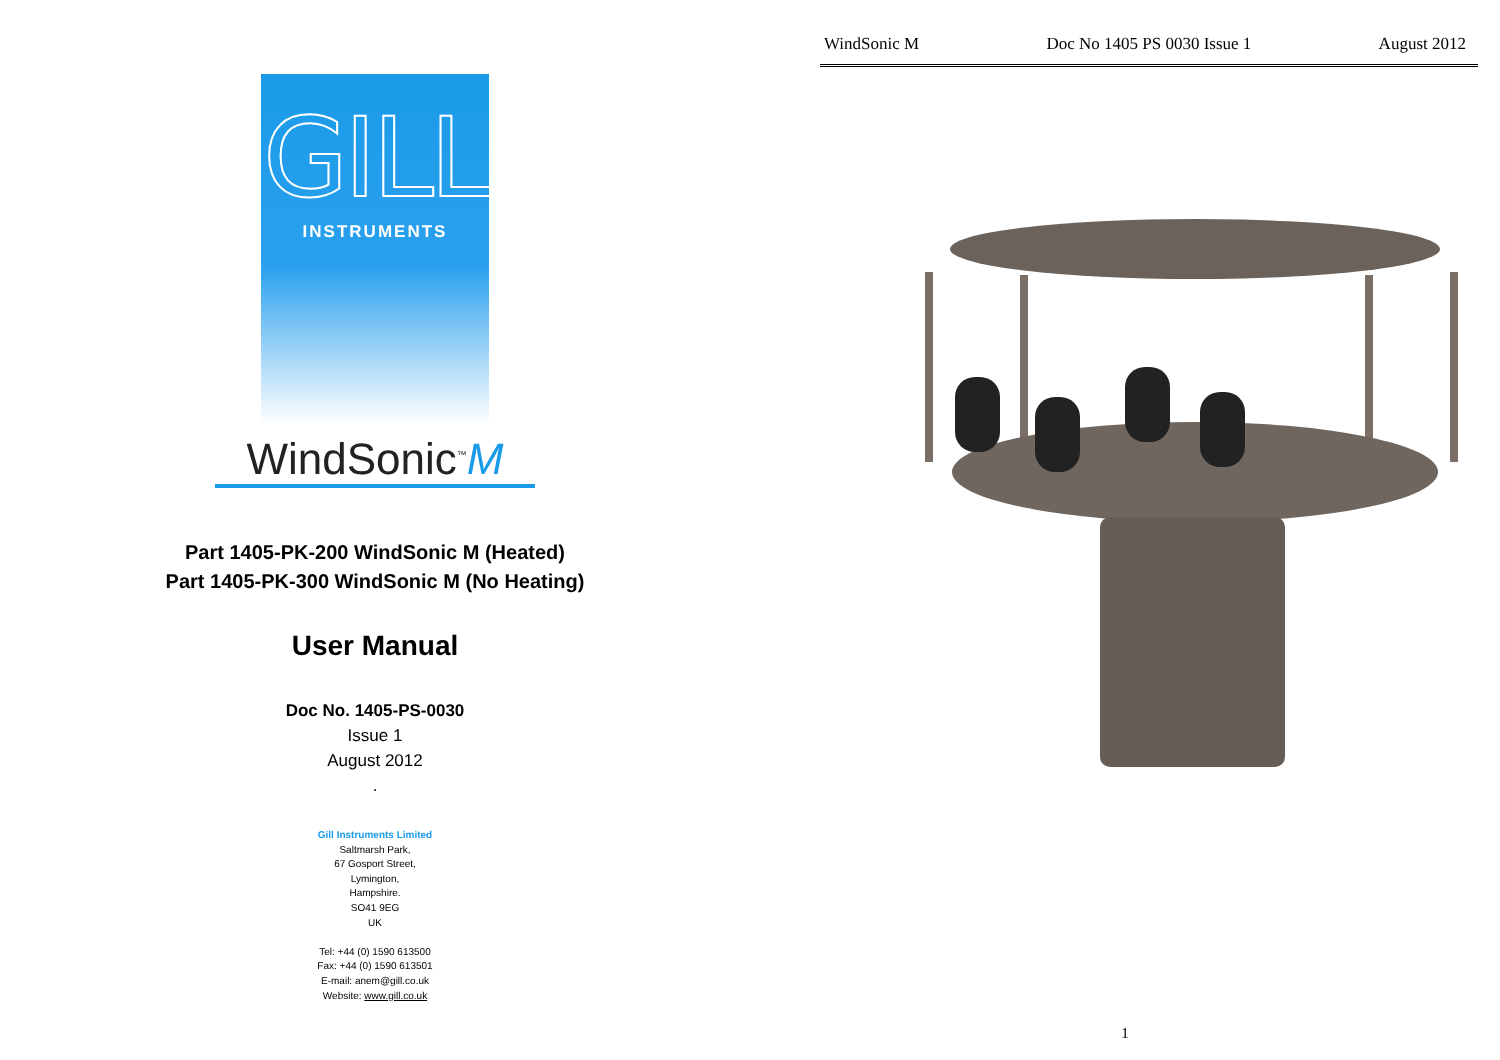GILL
INSTRUMENTS
WindSonic<sup>™</sup>M
Part 1405-PK-200 WindSonic M (Heated)
Part 1405-PK-300 WindSonic M (No Heating)
User Manual
Doc No. 1405-PS-0030
Issue 1
August 2012
.
Gill Instruments Limited
Saltmarsh Park,
67 Gosport Street,
Lymington,
Hampshire.
SO41 9EG
UK
Tel: +44 (0) 1590 613500
Fax: +44 (0) 1590 613501
E-mail: anem@gill.co.uk
Website: www.gill.co.uk
WindSonic M Doc No 1405 PS 0030 Issue 1 August 2012
1